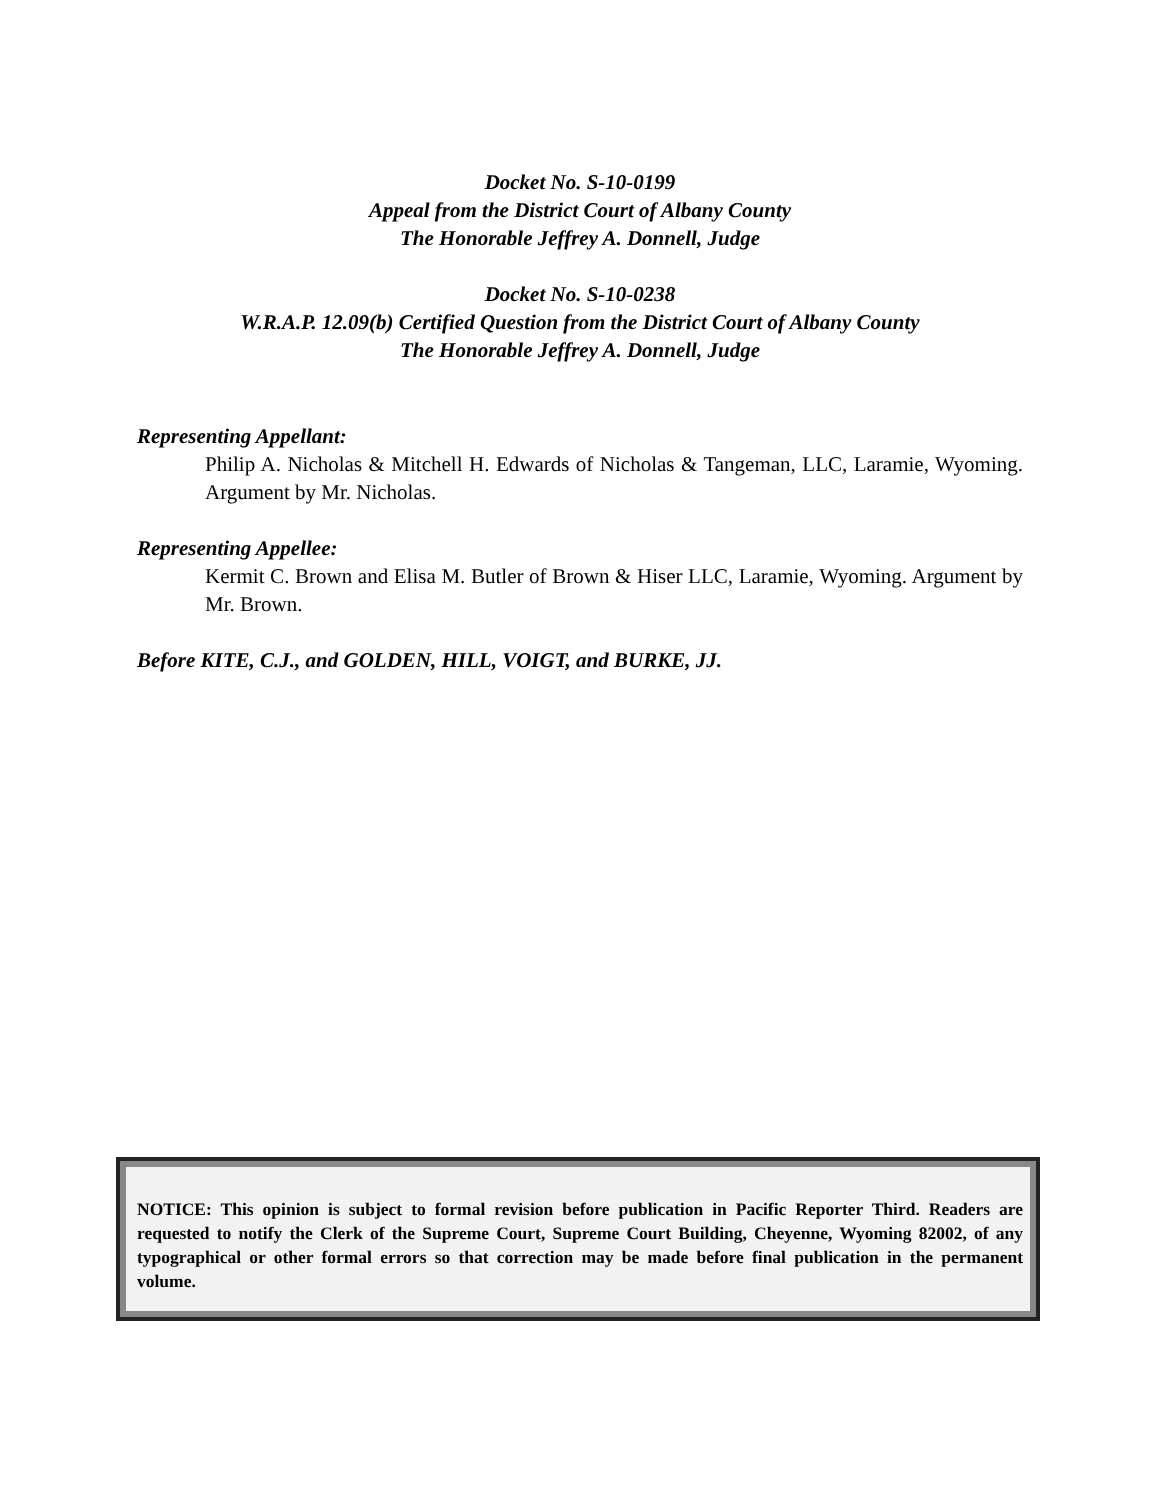Docket No. S-10-0199
Appeal from the District Court of Albany County
The Honorable Jeffrey A. Donnell, Judge
Docket No. S-10-0238
W.R.A.P. 12.09(b) Certified Question from the District Court of Albany County
The Honorable Jeffrey A. Donnell, Judge
Representing Appellant:
Philip A. Nicholas & Mitchell H. Edwards of Nicholas & Tangeman, LLC, Laramie, Wyoming. Argument by Mr. Nicholas.
Representing Appellee:
Kermit C. Brown and Elisa M. Butler of Brown & Hiser LLC, Laramie, Wyoming. Argument by Mr. Brown.
Before KITE, C.J., and GOLDEN, HILL, VOIGT, and BURKE, JJ.
NOTICE: This opinion is subject to formal revision before publication in Pacific Reporter Third. Readers are requested to notify the Clerk of the Supreme Court, Supreme Court Building, Cheyenne, Wyoming 82002, of any typographical or other formal errors so that correction may be made before final publication in the permanent volume.